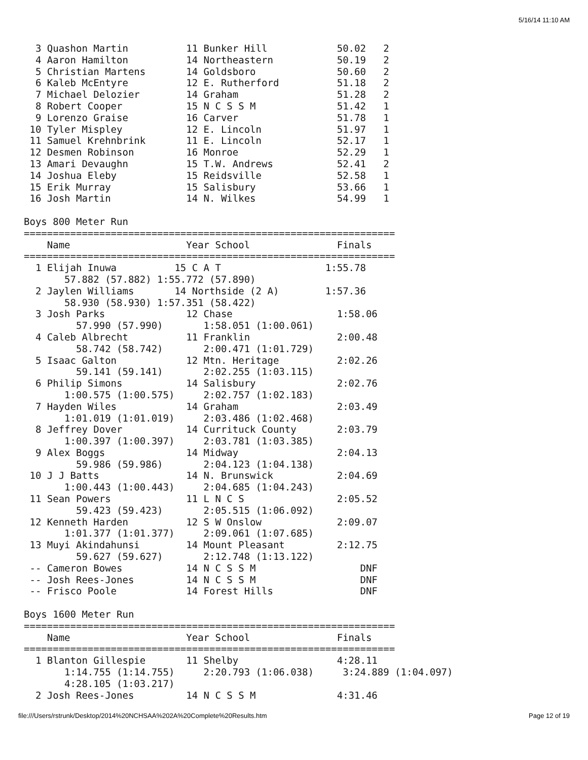5/16/14 11:10 AM
  3 Quashon Martin          11 Bunker Hill            50.02   2
  4 Aaron Hamilton          14 Northeastern           50.19   2
  5 Christian Martens       14 Goldsboro              50.60   2
  6 Kaleb McEntyre          12 E. Rutherford          51.18   2
  7 Michael Delozier        14 Graham                 51.28   2
  8 Robert Cooper           15 N C S S M              51.42   1
  9 Lorenzo Graise          16 Carver                 51.78   1
 10 Tyler Mispley           12 E. Lincoln             51.97   1
 11 Samuel Krehnbrink       11 E. Lincoln             52.17   1
 12 Desmen Robinson         16 Monroe                 52.29   1
 13 Amari Devaughn          15 T.W. Andrews           52.41   2
 14 Joshua Eleby            15 Reidsville             52.58   1
 15 Erik Murray             15 Salisbury              53.66   1
 16 Josh Martin             14 N. Wilkes              54.99   1

Boys 800 Meter Run
================================================================
    Name                    Year School               Finals
================================================================
  1 Elijah Inuwa          15 C A T                  1:55.78
       57.882 (57.882) 1:55.772 (57.890)
  2 Jaylen Williams       14 Northside (2 A)        1:57.36
       58.930 (58.930) 1:57.351 (58.422)
  3 Josh Parks              12 Chase                  1:58.06
         57.990 (57.990)       1:58.051 (1:00.061)
  4 Caleb Albrecht          11 Franklin               2:00.48
         58.742 (58.742)       2:00.471 (1:01.729)
  5 Isaac Galton            12 Mtn. Heritage          2:02.26
         59.141 (59.141)       2:02.255 (1:03.115)
  6 Philip Simons           14 Salisbury              2:02.76
       1:00.575 (1:00.575)     2:02.757 (1:02.183)
  7 Hayden Wiles            14 Graham                 2:03.49
       1:01.019 (1:01.019)     2:03.486 (1:02.468)
  8 Jeffrey Dover           14 Currituck County       2:03.79
       1:00.397 (1:00.397)     2:03.781 (1:03.385)
  9 Alex Boggs              14 Midway                 2:04.13
         59.986 (59.986)       2:04.123 (1:04.138)
 10 J J Batts               14 N. Brunswick           2:04.69
       1:00.443 (1:00.443)     2:04.685 (1:04.243)
 11 Sean Powers             11 L N C S                2:05.52
         59.423 (59.423)       2:05.515 (1:06.092)
 12 Kenneth Harden          12 S W Onslow             2:09.07
       1:01.377 (1:01.377)     2:09.061 (1:07.685)
 13 Muyi Akindahunsi        14 Mount Pleasant         2:12.75
         59.627 (59.627)       2:12.748 (1:13.122)
 -- Cameron Bowes           14 N C S S M                  DNF
 -- Josh Rees-Jones         14 N C S S M                  DNF
 -- Frisco Poole            14 Forest Hills               DNF

Boys 1600 Meter Run
================================================================
    Name                    Year School               Finals
================================================================
  1 Blanton Gillespie       11 Shelby                 4:28.11
       1:14.755 (1:14.755)     2:20.793 (1:06.038)     3:24.889 (1:04.097)
       4:28.105 (1:03.217)
  2 Josh Rees-Jones         14 N C S S M              4:31.46
file:///Users/rstrunk/Desktop/2014%20NCHSAA%202A%20Complete%20Results.htm Page 12 of 19